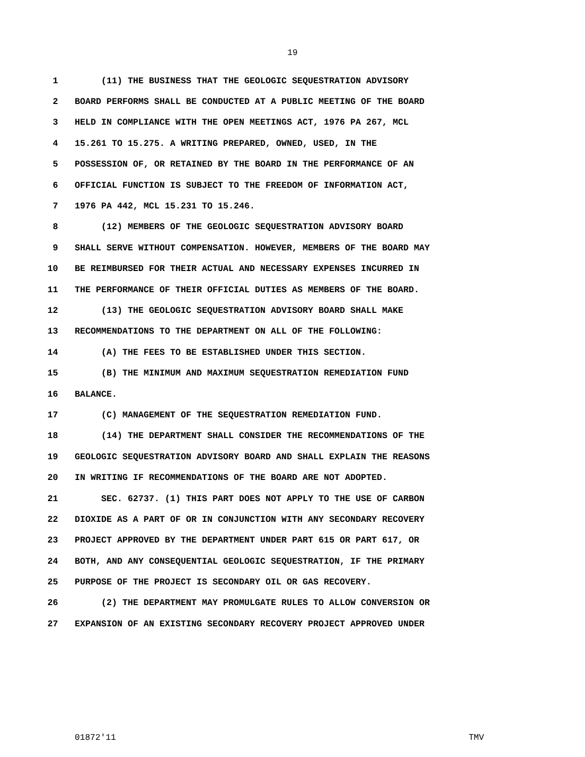19
1 (11) THE BUSINESS THAT THE GEOLOGIC SEQUESTRATION ADVISORY
2 BOARD PERFORMS SHALL BE CONDUCTED AT A PUBLIC MEETING OF THE BOARD
3 HELD IN COMPLIANCE WITH THE OPEN MEETINGS ACT, 1976 PA 267, MCL
4 15.261 TO 15.275. A WRITING PREPARED, OWNED, USED, IN THE
5 POSSESSION OF, OR RETAINED BY THE BOARD IN THE PERFORMANCE OF AN
6 OFFICIAL FUNCTION IS SUBJECT TO THE FREEDOM OF INFORMATION ACT,
7 1976 PA 442, MCL 15.231 TO 15.246.
8 (12) MEMBERS OF THE GEOLOGIC SEQUESTRATION ADVISORY BOARD
9 SHALL SERVE WITHOUT COMPENSATION. HOWEVER, MEMBERS OF THE BOARD MAY
10 BE REIMBURSED FOR THEIR ACTUAL AND NECESSARY EXPENSES INCURRED IN
11 THE PERFORMANCE OF THEIR OFFICIAL DUTIES AS MEMBERS OF THE BOARD.
12 (13) THE GEOLOGIC SEQUESTRATION ADVISORY BOARD SHALL MAKE
13 RECOMMENDATIONS TO THE DEPARTMENT ON ALL OF THE FOLLOWING:
14 (A) THE FEES TO BE ESTABLISHED UNDER THIS SECTION.
15 (B) THE MINIMUM AND MAXIMUM SEQUESTRATION REMEDIATION FUND
16 BALANCE.
17 (C) MANAGEMENT OF THE SEQUESTRATION REMEDIATION FUND.
18 (14) THE DEPARTMENT SHALL CONSIDER THE RECOMMENDATIONS OF THE
19 GEOLOGIC SEQUESTRATION ADVISORY BOARD AND SHALL EXPLAIN THE REASONS
20 IN WRITING IF RECOMMENDATIONS OF THE BOARD ARE NOT ADOPTED.
21 SEC. 62737. (1) THIS PART DOES NOT APPLY TO THE USE OF CARBON
22 DIOXIDE AS A PART OF OR IN CONJUNCTION WITH ANY SECONDARY RECOVERY
23 PROJECT APPROVED BY THE DEPARTMENT UNDER PART 615 OR PART 617, OR
24 BOTH, AND ANY CONSEQUENTIAL GEOLOGIC SEQUESTRATION, IF THE PRIMARY
25 PURPOSE OF THE PROJECT IS SECONDARY OIL OR GAS RECOVERY.
26 (2) THE DEPARTMENT MAY PROMULGATE RULES TO ALLOW CONVERSION OR
27 EXPANSION OF AN EXISTING SECONDARY RECOVERY PROJECT APPROVED UNDER
01872'11 TMV